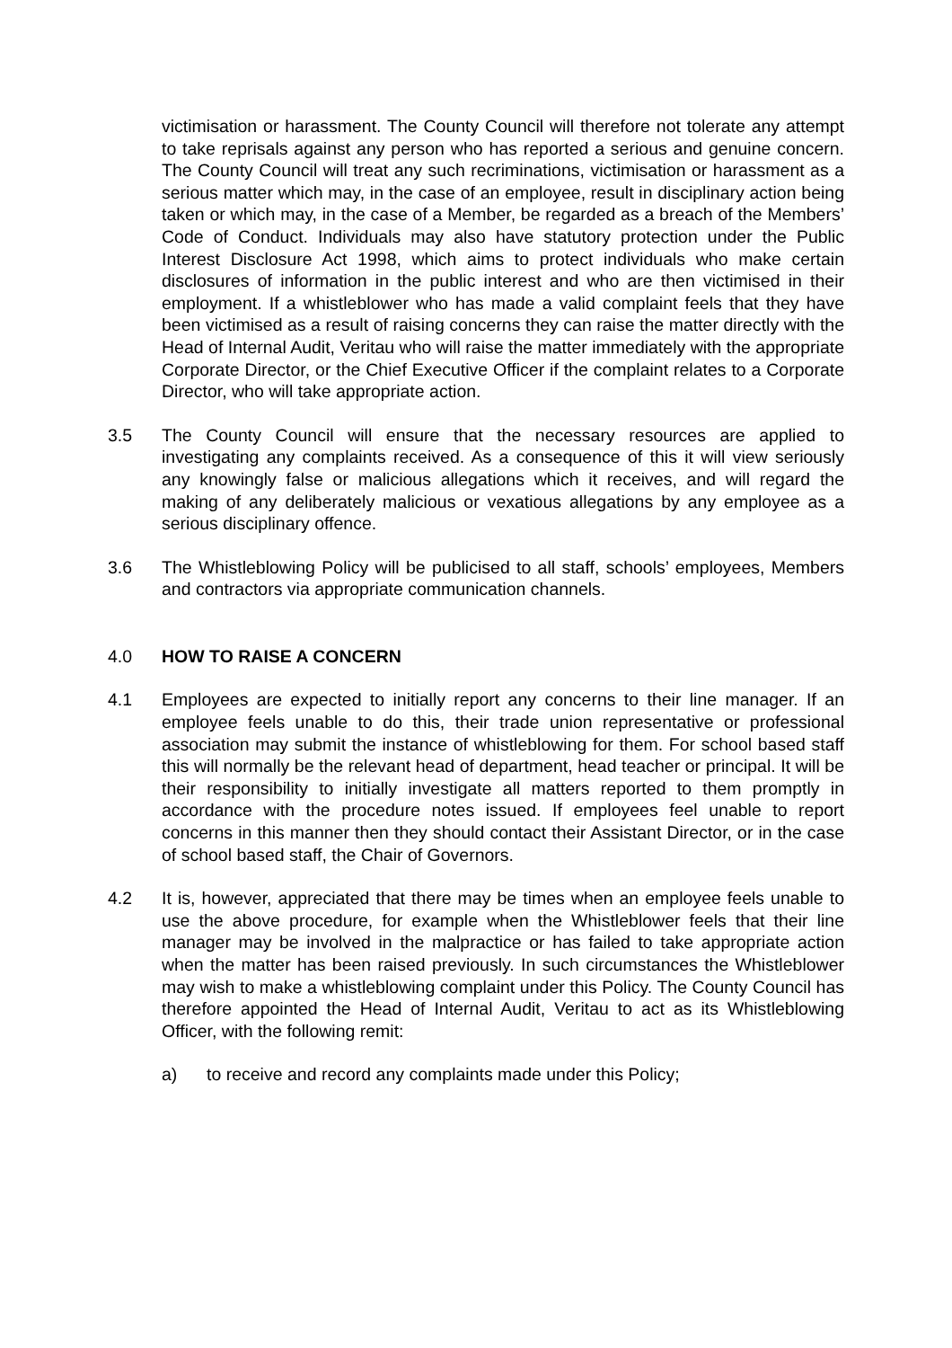victimisation or harassment. The County Council will therefore not tolerate any attempt to take reprisals against any person who has reported a serious and genuine concern. The County Council will treat any such recriminations, victimisation or harassment as a serious matter which may, in the case of an employee, result in disciplinary action being taken or which may, in the case of a Member, be regarded as a breach of the Members’ Code of Conduct. Individuals may also have statutory protection under the Public Interest Disclosure Act 1998, which aims to protect individuals who make certain disclosures of information in the public interest and who are then victimised in their employment. If a whistleblower who has made a valid complaint feels that they have been victimised as a result of raising concerns they can raise the matter directly with the Head of Internal Audit, Veritau who will raise the matter immediately with the appropriate Corporate Director, or the Chief Executive Officer if the complaint relates to a Corporate Director, who will take appropriate action.
3.5 The County Council will ensure that the necessary resources are applied to investigating any complaints received. As a consequence of this it will view seriously any knowingly false or malicious allegations which it receives, and will regard the making of any deliberately malicious or vexatious allegations by any employee as a serious disciplinary offence.
3.6 The Whistleblowing Policy will be publicised to all staff, schools’ employees, Members and contractors via appropriate communication channels.
4.0 HOW TO RAISE A CONCERN
4.1 Employees are expected to initially report any concerns to their line manager. If an employee feels unable to do this, their trade union representative or professional association may submit the instance of whistleblowing for them. For school based staff this will normally be the relevant head of department, head teacher or principal. It will be their responsibility to initially investigate all matters reported to them promptly in accordance with the procedure notes issued. If employees feel unable to report concerns in this manner then they should contact their Assistant Director, or in the case of school based staff, the Chair of Governors.
4.2 It is, however, appreciated that there may be times when an employee feels unable to use the above procedure, for example when the Whistleblower feels that their line manager may be involved in the malpractice or has failed to take appropriate action when the matter has been raised previously. In such circumstances the Whistleblower may wish to make a whistleblowing complaint under this Policy. The County Council has therefore appointed the Head of Internal Audit, Veritau to act as its Whistleblowing Officer, with the following remit:
a) to receive and record any complaints made under this Policy;